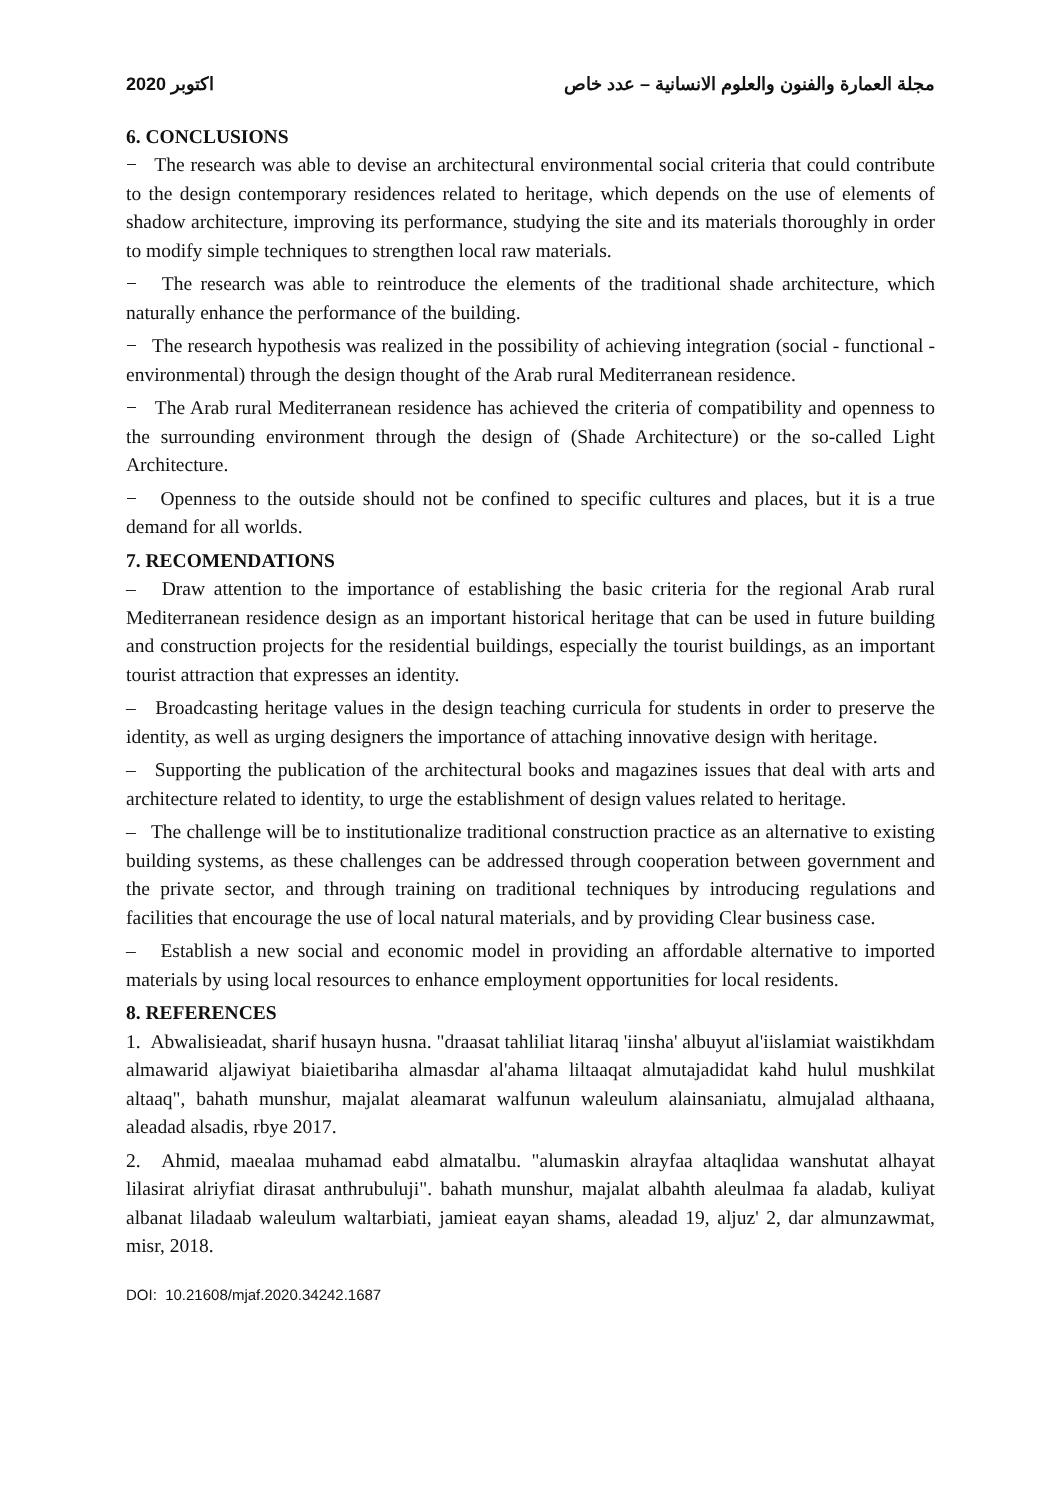2020 اكتوبر مجلة العمارة والفنون والعلوم الانسانية – عدد خاص
6. CONCLUSIONS
− The research was able to devise an architectural environmental social criteria that could contribute to the design contemporary residences related to heritage, which depends on the use of elements of shadow architecture, improving its performance, studying the site and its materials thoroughly in order to modify simple techniques to strengthen local raw materials.
− The research was able to reintroduce the elements of the traditional shade architecture, which naturally enhance the performance of the building.
− The research hypothesis was realized in the possibility of achieving integration (social - functional - environmental) through the design thought of the Arab rural Mediterranean residence.
− The Arab rural Mediterranean residence has achieved the criteria of compatibility and openness to the surrounding environment through the design of (Shade Architecture) or the so-called Light Architecture.
− Openness to the outside should not be confined to specific cultures and places, but it is a true demand for all worlds.
7. RECOMENDATIONS
– Draw attention to the importance of establishing the basic criteria for the regional Arab rural Mediterranean residence design as an important historical heritage that can be used in future building and construction projects for the residential buildings, especially the tourist buildings, as an important tourist attraction that expresses an identity.
– Broadcasting heritage values in the design teaching curricula for students in order to preserve the identity, as well as urging designers the importance of attaching innovative design with heritage.
– Supporting the publication of the architectural books and magazines issues that deal with arts and architecture related to identity, to urge the establishment of design values related to heritage.
– The challenge will be to institutionalize traditional construction practice as an alternative to existing building systems, as these challenges can be addressed through cooperation between government and the private sector, and through training on traditional techniques by introducing regulations and facilities that encourage the use of local natural materials, and by providing Clear business case.
– Establish a new social and economic model in providing an affordable alternative to imported materials by using local resources to enhance employment opportunities for local residents.
8. REFERENCES
1. Abwalisieadat, sharif husayn husna. "draasat tahliliat litaraq 'iinsha' albuyut al'iislamiat waistikhdam almawarid aljawiyat biaietibariha almasdar al'ahama liltaaqat almutajadidat kahd hulul mushkilat altaaq", bahath munshur, majalat aleamarat walfunun waleulum alainsaniatu, almujalad althaana, aleadad alsadis, rbye 2017.
2. Ahmid, maealaa muhamad eabd almatalbu. "alumaskin alrayfaa altaqlidaa wanshutat alhayat lilasirat alriyfiat dirasat anthrubuluji". bahath munshur, majalat albahth aleulmaa fa aladab, kuliyat albanat liladaab waleulum waltarbiati, jamieat eayan shams, aleadad 19, aljuz' 2, dar almunzawmat, misr, 2018.
DOI: 10.21608/mjaf.2020.34242.1687